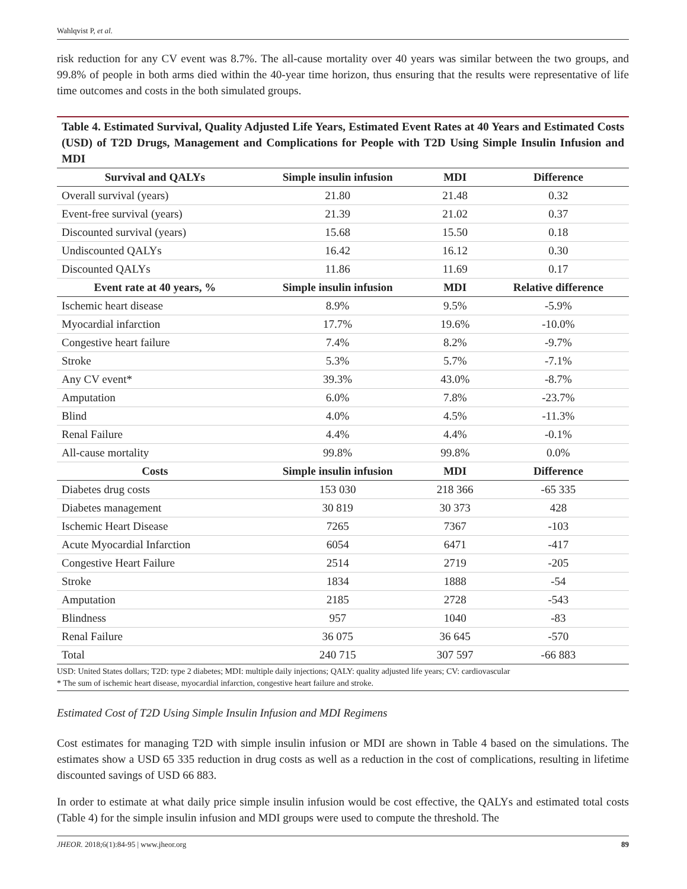Wahlqvist P, et al.
risk reduction for any CV event was 8.7%. The all-cause mortality over 40 years was similar between the two groups, and 99.8% of people in both arms died within the 40-year time horizon, thus ensuring that the results were representative of life time outcomes and costs in the both simulated groups.
Table 4. Estimated Survival, Quality Adjusted Life Years, Estimated Event Rates at 40 Years and Estimated Costs (USD) of T2D Drugs, Management and Complications for People with T2D Using Simple Insulin Infusion and MDI
| Survival and QALYs | Simple insulin infusion | MDI | Difference |
| --- | --- | --- | --- |
| Overall survival (years) | 21.80 | 21.48 | 0.32 |
| Event-free survival (years) | 21.39 | 21.02 | 0.37 |
| Discounted survival (years) | 15.68 | 15.50 | 0.18 |
| Undiscounted QALYs | 16.42 | 16.12 | 0.30 |
| Discounted QALYs | 11.86 | 11.69 | 0.17 |
| Event rate at 40 years, % | Simple insulin infusion | MDI | Relative difference |
| Ischemic heart disease | 8.9% | 9.5% | -5.9% |
| Myocardial infarction | 17.7% | 19.6% | -10.0% |
| Congestive heart failure | 7.4% | 8.2% | -9.7% |
| Stroke | 5.3% | 5.7% | -7.1% |
| Any CV event* | 39.3% | 43.0% | -8.7% |
| Amputation | 6.0% | 7.8% | -23.7% |
| Blind | 4.0% | 4.5% | -11.3% |
| Renal Failure | 4.4% | 4.4% | -0.1% |
| All-cause mortality | 99.8% | 99.8% | 0.0% |
| Costs | Simple insulin infusion | MDI | Difference |
| Diabetes drug costs | 153 030 | 218 366 | -65 335 |
| Diabetes management | 30 819 | 30 373 | 428 |
| Ischemic Heart Disease | 7265 | 7367 | -103 |
| Acute Myocardial Infarction | 6054 | 6471 | -417 |
| Congestive Heart Failure | 2514 | 2719 | -205 |
| Stroke | 1834 | 1888 | -54 |
| Amputation | 2185 | 2728 | -543 |
| Blindness | 957 | 1040 | -83 |
| Renal Failure | 36 075 | 36 645 | -570 |
| Total | 240 715 | 307 597 | -66 883 |
USD: United States dollars; T2D: type 2 diabetes; MDI: multiple daily injections; QALY: quality adjusted life years; CV: cardiovascular
* The sum of ischemic heart disease, myocardial infarction, congestive heart failure and stroke.
Estimated Cost of T2D Using Simple Insulin Infusion and MDI Regimens
Cost estimates for managing T2D with simple insulin infusion or MDI are shown in Table 4 based on the simulations. The estimates show a USD 65 335 reduction in drug costs as well as a reduction in the cost of complications, resulting in lifetime discounted savings of USD 66 883.
In order to estimate at what daily price simple insulin infusion would be cost effective, the QALYs and estimated total costs (Table 4) for the simple insulin infusion and MDI groups were used to compute the threshold. The
JHEOR. 2018;6(1):84-95 | www.jheor.org 89